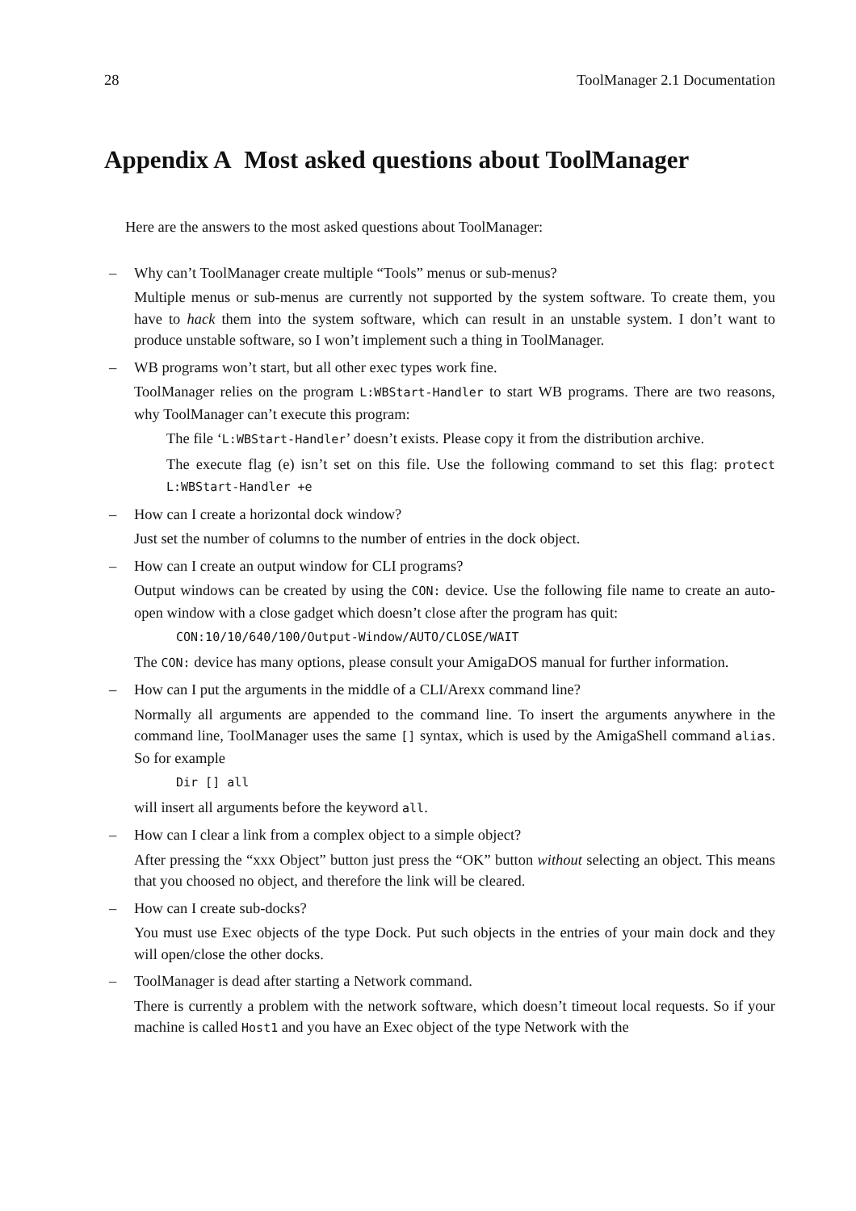28 ToolManager 2.1 Documentation
Appendix A Most asked questions about ToolManager
Here are the answers to the most asked questions about ToolManager:
– Why can’t ToolManager create multiple “Tools” menus or sub-menus?
Multiple menus or sub-menus are currently not supported by the system software. To create them, you have to hack them into the system software, which can result in an unstable system. I don’t want to produce unstable software, so I won’t implement such a thing in ToolManager.
– WB programs won’t start, but all other exec types work fine.
ToolManager relies on the program L:WBStart-Handler to start WB programs. There are two reasons, why ToolManager can’t execute this program:
The file ‘L:WBStart-Handler’ doesn’t exists. Please copy it from the distribution archive.
The execute flag (e) isn’t set on this file. Use the following command to set this flag: protect L:WBStart-Handler +e
– How can I create a horizontal dock window?
Just set the number of columns to the number of entries in the dock object.
– How can I create an output window for CLI programs?
Output windows can be created by using the CON: device. Use the following file name to create an auto-open window with a close gadget which doesn’t close after the program has quit:
CON:10/10/640/100/Output-Window/AUTO/CLOSE/WAIT
The CON: device has many options, please consult your AmigaDOS manual for further information.
– How can I put the arguments in the middle of a CLI/Arexx command line?
Normally all arguments are appended to the command line. To insert the arguments anywhere in the command line, ToolManager uses the same [] syntax, which is used by the AmigaShell command alias. So for example
Dir [] all
will insert all arguments before the keyword all.
– How can I clear a link from a complex object to a simple object?
After pressing the “xxx Object” button just press the “OK” button without selecting an object. This means that you choosed no object, and therefore the link will be cleared.
– How can I create sub-docks?
You must use Exec objects of the type Dock. Put such objects in the entries of your main dock and they will open/close the other docks.
– ToolManager is dead after starting a Network command.
There is currently a problem with the network software, which doesn’t timeout local requests. So if your machine is called Host1 and you have an Exec object of the type Network with the